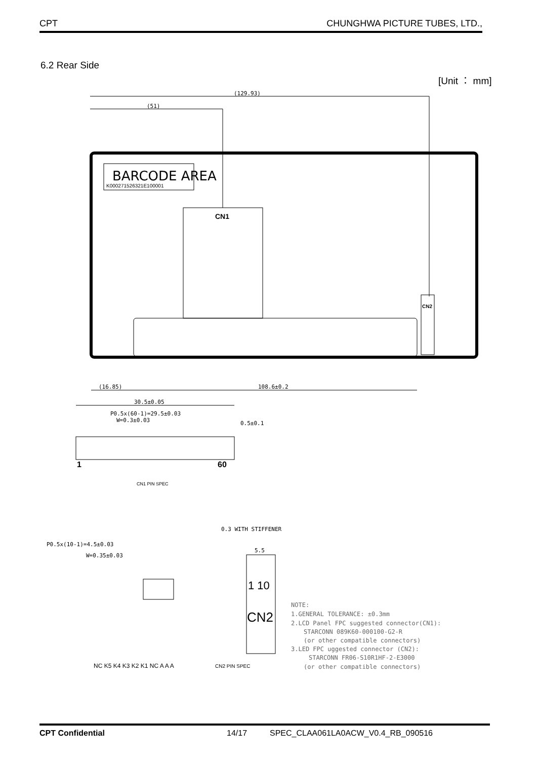CPT CHUNGHWA PICTURE TUBES, LTD.,
6.2 Rear Side
[Unit ： mm]
(129.93)
(51)
BARCODE AREA
K000271526321E100001
CN1
CN2
(16.85)
108.6±0.2
30.5±0.05
P0.5x(60-1)=29.5±0.03
W=0.3±0.03
0.5±0.1
1
60
CN1 PIN SPEC
P0.5x(10-1)=4.5±0.03
W=0.35±0.03
0.3 WITH STIFFENER
5.5
1 10
CN2
CN2 PIN SPEC
NC K5 K4 K3 K2 K1 NC A A A
NOTE:
1.GENERAL TOLERANCE: ±0.3mm
2.LCD Panel FPC suggested connector(CN1):
STARCONN 089K60-000100-G2-R
(or other compatible connectors)
3.LED FPC uggested connector (CN2):
STARCONN FR06-S10R1HF-2-E3000
(or other compatible connectors)
CPT Confidential 14/17 SPEC_CLAA061LA0ACW_V0.4_RB_090516